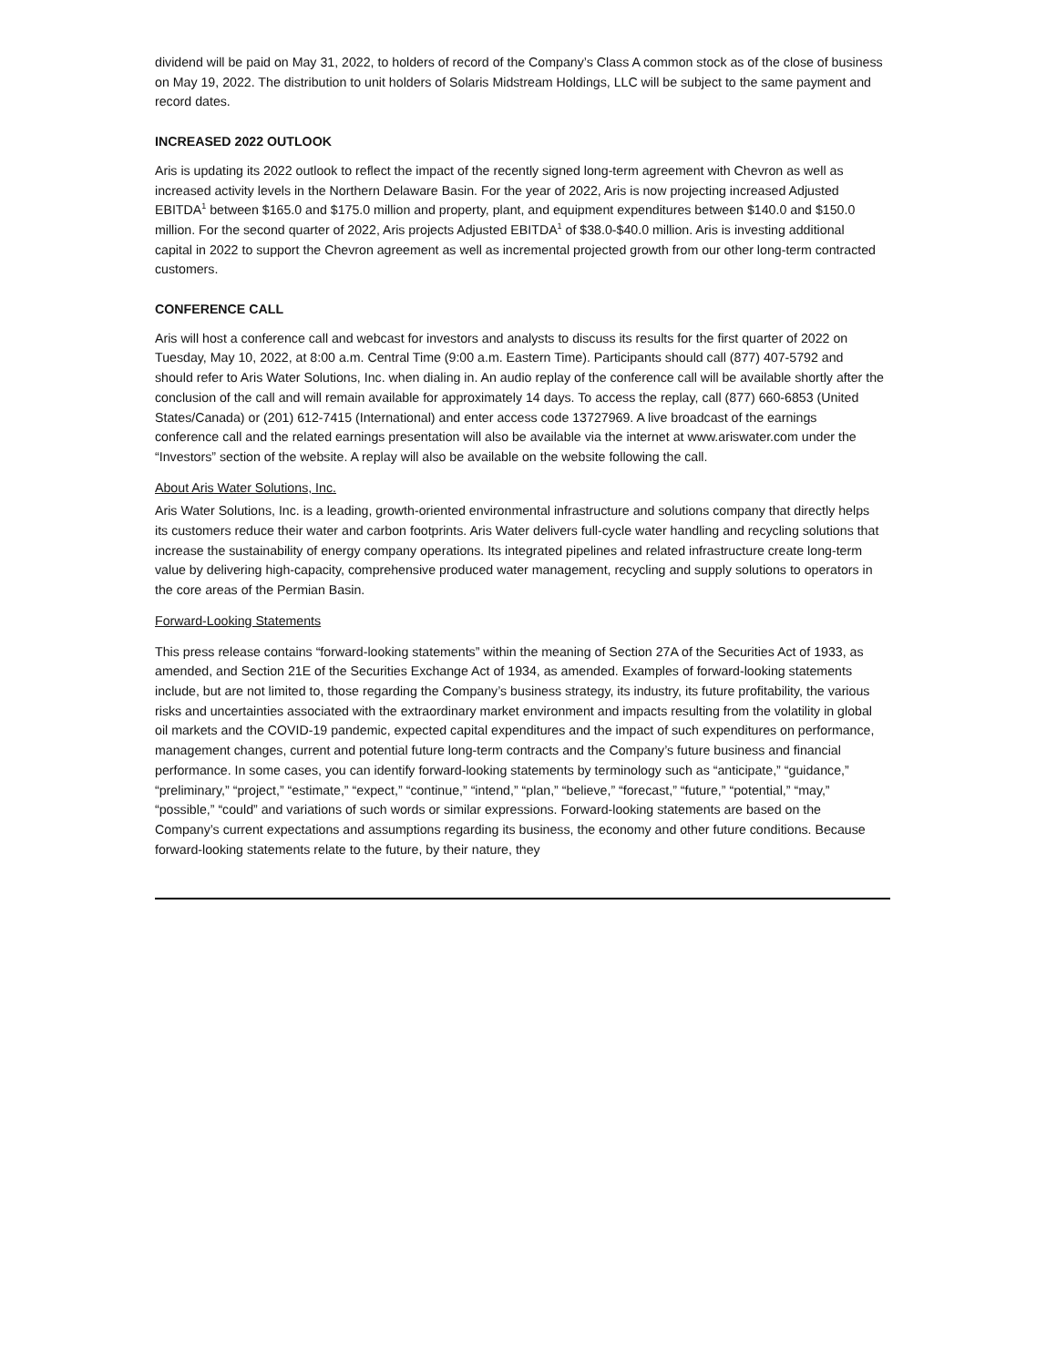dividend will be paid on May 31, 2022, to holders of record of the Company’s Class A common stock as of the close of business on May 19, 2022. The distribution to unit holders of Solaris Midstream Holdings, LLC will be subject to the same payment and record dates.
INCREASED 2022 OUTLOOK
Aris is updating its 2022 outlook to reflect the impact of the recently signed long-term agreement with Chevron as well as increased activity levels in the Northern Delaware Basin. For the year of 2022, Aris is now projecting increased Adjusted EBITDA<sup>1</sup> between $165.0 and $175.0 million and property, plant, and equipment expenditures between $140.0 and $150.0 million. For the second quarter of 2022, Aris projects Adjusted EBITDA<sup>1</sup> of $38.0-$40.0 million. Aris is investing additional capital in 2022 to support the Chevron agreement as well as incremental projected growth from our other long-term contracted customers.
CONFERENCE CALL
Aris will host a conference call and webcast for investors and analysts to discuss its results for the first quarter of 2022 on Tuesday, May 10, 2022, at 8:00 a.m. Central Time (9:00 a.m. Eastern Time). Participants should call (877) 407-5792 and should refer to Aris Water Solutions, Inc. when dialing in. An audio replay of the conference call will be available shortly after the conclusion of the call and will remain available for approximately 14 days. To access the replay, call (877) 660-6853 (United States/Canada) or (201) 612-7415 (International) and enter access code 13727969. A live broadcast of the earnings conference call and the related earnings presentation will also be available via the internet at www.ariswater.com under the “Investors” section of the website. A replay will also be available on the website following the call.
About Aris Water Solutions, Inc.
Aris Water Solutions, Inc. is a leading, growth-oriented environmental infrastructure and solutions company that directly helps its customers reduce their water and carbon footprints. Aris Water delivers full-cycle water handling and recycling solutions that increase the sustainability of energy company operations. Its integrated pipelines and related infrastructure create long-term value by delivering high-capacity, comprehensive produced water management, recycling and supply solutions to operators in the core areas of the Permian Basin.
Forward-Looking Statements
This press release contains “forward-looking statements” within the meaning of Section 27A of the Securities Act of 1933, as amended, and Section 21E of the Securities Exchange Act of 1934, as amended. Examples of forward-looking statements include, but are not limited to, those regarding the Company’s business strategy, its industry, its future profitability, the various risks and uncertainties associated with the extraordinary market environment and impacts resulting from the volatility in global oil markets and the COVID-19 pandemic, expected capital expenditures and the impact of such expenditures on performance, management changes, current and potential future long-term contracts and the Company’s future business and financial performance. In some cases, you can identify forward-looking statements by terminology such as “anticipate,” “guidance,” “preliminary,” “project,” “estimate,” “expect,” “continue,” “intend,” “plan,” “believe,” “forecast,” “future,” “potential,” “may,” “possible,” “could” and variations of such words or similar expressions. Forward-looking statements are based on the Company’s current expectations and assumptions regarding its business, the economy and other future conditions. Because forward-looking statements relate to the future, by their nature, they